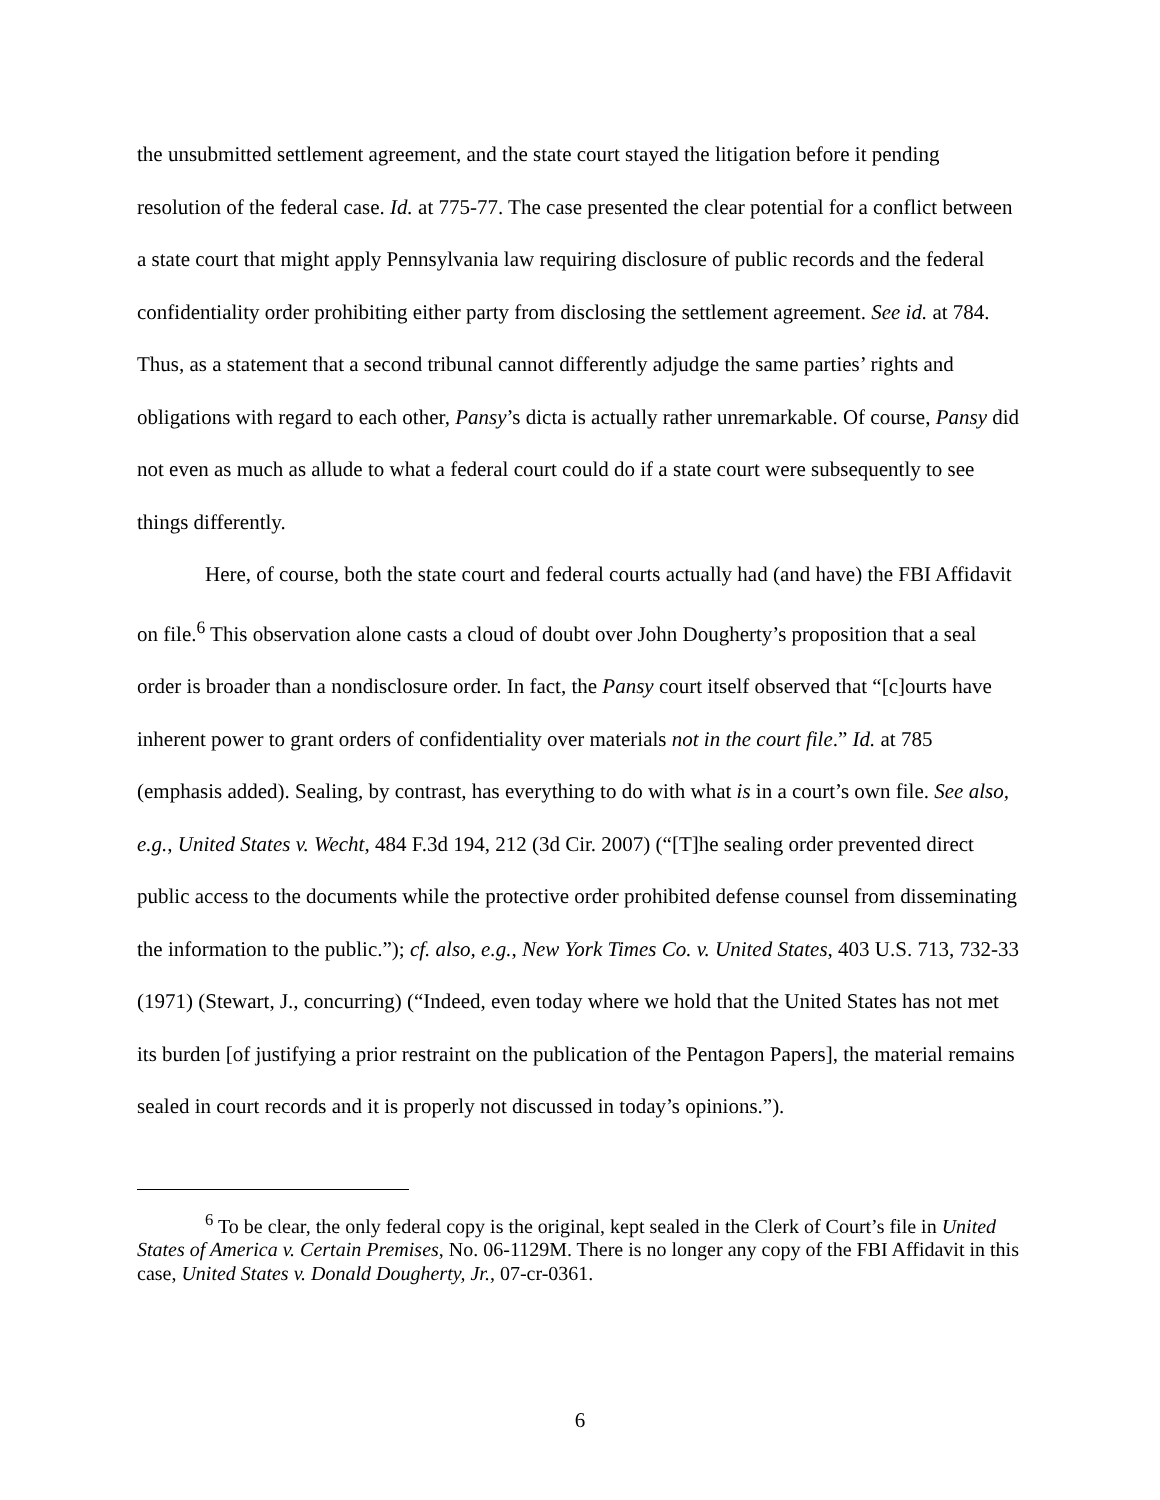the unsubmitted settlement agreement, and the state court stayed the litigation before it pending resolution of the federal case. Id. at 775-77. The case presented the clear potential for a conflict between a state court that might apply Pennsylvania law requiring disclosure of public records and the federal confidentiality order prohibiting either party from disclosing the settlement agreement. See id. at 784. Thus, as a statement that a second tribunal cannot differently adjudge the same parties’ rights and obligations with regard to each other, Pansy’s dicta is actually rather unremarkable. Of course, Pansy did not even as much as allude to what a federal court could do if a state court were subsequently to see things differently.
Here, of course, both the state court and federal courts actually had (and have) the FBI Affidavit on file.<sup>6</sup> This observation alone casts a cloud of doubt over John Dougherty’s proposition that a seal order is broader than a nondisclosure order. In fact, the Pansy court itself observed that “[c]ourts have inherent power to grant orders of confidentiality over materials not in the court file.” Id. at 785 (emphasis added). Sealing, by contrast, has everything to do with what is in a court’s own file. See also, e.g., United States v. Wecht, 484 F.3d 194, 212 (3d Cir. 2007) (“[T]he sealing order prevented direct public access to the documents while the protective order prohibited defense counsel from disseminating the information to the public.”); cf. also, e.g., New York Times Co. v. United States, 403 U.S. 713, 732-33 (1971) (Stewart, J., concurring) (“Indeed, even today where we hold that the United States has not met its burden [of justifying a prior restraint on the publication of the Pentagon Papers], the material remains sealed in court records and it is properly not discussed in today’s opinions.”).
<sup>6</sup> To be clear, the only federal copy is the original, kept sealed in the Clerk of Court’s file in United States of America v. Certain Premises, No. 06-1129M. There is no longer any copy of the FBI Affidavit in this case, United States v. Donald Dougherty, Jr., 07-cr-0361.
6